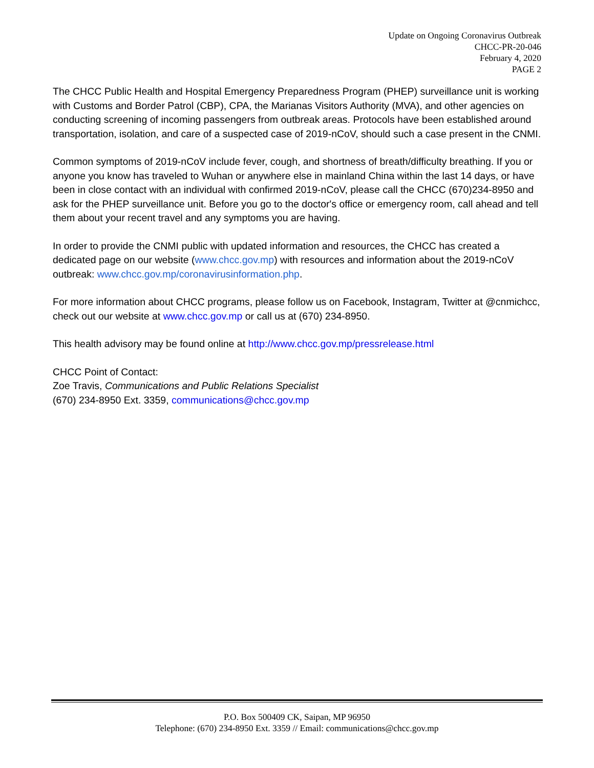Update on Ongoing Coronavirus Outbreak
CHCC-PR-20-046
February 4, 2020
PAGE 2
The CHCC Public Health and Hospital Emergency Preparedness Program (PHEP) surveillance unit is working with Customs and Border Patrol (CBP), CPA, the Marianas Visitors Authority (MVA), and other agencies on conducting screening of incoming passengers from outbreak areas. Protocols have been established around transportation, isolation, and care of a suspected case of 2019-nCoV, should such a case present in the CNMI.
Common symptoms of 2019-nCoV include fever, cough, and shortness of breath/difficulty breathing. If you or anyone you know has traveled to Wuhan or anywhere else in mainland China within the last 14 days, or have been in close contact with an individual with confirmed 2019-nCoV, please call the CHCC (670)234-8950 and ask for the PHEP surveillance unit. Before you go to the doctor's office or emergency room, call ahead and tell them about your recent travel and any symptoms you are having.
In order to provide the CNMI public with updated information and resources, the CHCC has created a dedicated page on our website (www.chcc.gov.mp) with resources and information about the 2019-nCoV outbreak: www.chcc.gov.mp/coronavirusinformation.php.
For more information about CHCC programs, please follow us on Facebook, Instagram, Twitter at @cnmichcc, check out our website at www.chcc.gov.mp or call us at (670) 234-8950.
This health advisory may be found online at http://www.chcc.gov.mp/pressrelease.html
CHCC Point of Contact:
Zoe Travis, Communications and Public Relations Specialist
(670) 234-8950 Ext. 3359, communications@chcc.gov.mp
P.O. Box 500409 CK, Saipan, MP 96950
Telephone: (670) 234-8950 Ext. 3359 // Email: communications@chcc.gov.mp